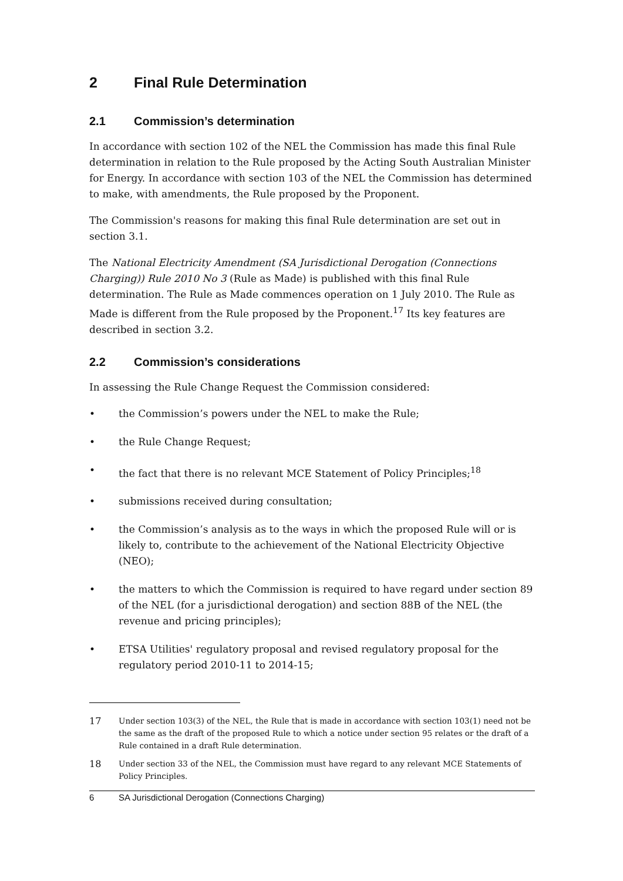2 Final Rule Determination
2.1 Commission’s determination
In accordance with section 102 of the NEL the Commission has made this final Rule determination in relation to the Rule proposed by the Acting South Australian Minister for Energy. In accordance with section 103 of the NEL the Commission has determined to make, with amendments, the Rule proposed by the Proponent.
The Commission's reasons for making this final Rule determination are set out in section 3.1.
The National Electricity Amendment (SA Jurisdictional Derogation (Connections Charging)) Rule 2010 No 3 (Rule as Made) is published with this final Rule determination. The Rule as Made commences operation on 1 July 2010. The Rule as Made is different from the Rule proposed by the Proponent.<sup>17</sup> Its key features are described in section 3.2.
2.2 Commission’s considerations
In assessing the Rule Change Request the Commission considered:
• the Commission’s powers under the NEL to make the Rule;
• the Rule Change Request;
• the fact that there is no relevant MCE Statement of Policy Principles;<sup>18</sup>
• submissions received during consultation;
• the Commission’s analysis as to the ways in which the proposed Rule will or is likely to, contribute to the achievement of the National Electricity Objective (NEO);
• the matters to which the Commission is required to have regard under section 89 of the NEL (for a jurisdictional derogation) and section 88B of the NEL (the revenue and pricing principles);
• ETSA Utilities' regulatory proposal and revised regulatory proposal for the regulatory period 2010-11 to 2014-15;
17 Under section 103(3) of the NEL, the Rule that is made in accordance with section 103(1) need not be the same as the draft of the proposed Rule to which a notice under section 95 relates or the draft of a Rule contained in a draft Rule determination.
18 Under section 33 of the NEL, the Commission must have regard to any relevant MCE Statements of Policy Principles.
6 SA Jurisdictional Derogation (Connections Charging)